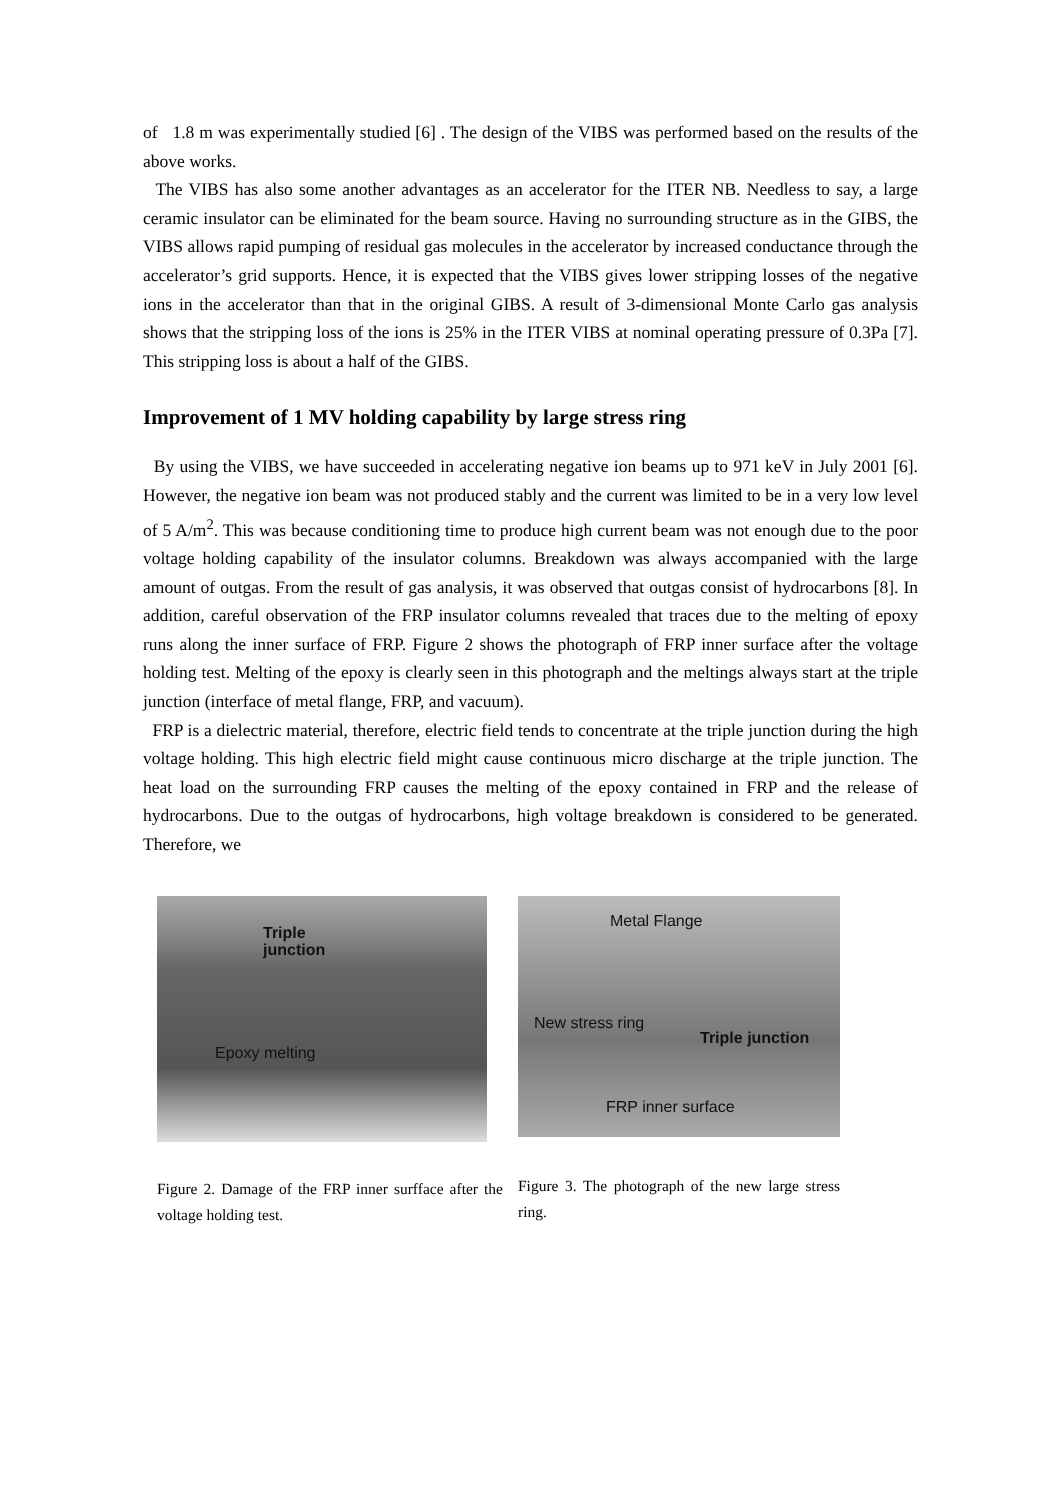of 1.8 m was experimentally studied [6] . The design of the VIBS was performed based on the results of the above works.
The VIBS has also some another advantages as an accelerator for the ITER NB. Needless to say, a large ceramic insulator can be eliminated for the beam source. Having no surrounding structure as in the GIBS, the VIBS allows rapid pumping of residual gas molecules in the accelerator by increased conductance through the accelerator’s grid supports. Hence, it is expected that the VIBS gives lower stripping losses of the negative ions in the accelerator than that in the original GIBS. A result of 3-dimensional Monte Carlo gas analysis shows that the stripping loss of the ions is 25% in the ITER VIBS at nominal operating pressure of 0.3Pa [7]. This stripping loss is about a half of the GIBS.
Improvement of 1 MV holding capability by large stress ring
By using the VIBS, we have succeeded in accelerating negative ion beams up to 971 keV in July 2001 [6]. However, the negative ion beam was not produced stably and the current was limited to be in a very low level of 5 A/m<sup>2</sup>. This was because conditioning time to produce high current beam was not enough due to the poor voltage holding capability of the insulator columns. Breakdown was always accompanied with the large amount of outgas. From the result of gas analysis, it was observed that outgas consist of hydrocarbons [8]. In addition, careful observation of the FRP insulator columns revealed that traces due to the melting of epoxy runs along the inner surface of FRP. Figure 2 shows the photograph of FRP inner surface after the voltage holding test. Melting of the epoxy is clearly seen in this photograph and the meltings always start at the triple junction (interface of metal flange, FRP, and vacuum).
FRP is a dielectric material, therefore, electric field tends to concentrate at the triple junction during the high voltage holding. This high electric field might cause continuous micro discharge at the triple junction. The heat load on the surrounding FRP causes the melting of the epoxy contained in FRP and the release of hydrocarbons. Due to the outgas of hydrocarbons, high voltage breakdown is considered to be generated. Therefore, we
Triple
junction
Epoxy melting
Figure 2. Damage of the FRP inner surfface after the voltage holding test.
Metal Flange
New stress ring
Triple junction
FRP inner surface
Figure 3. The photograph of the new large stress ring.